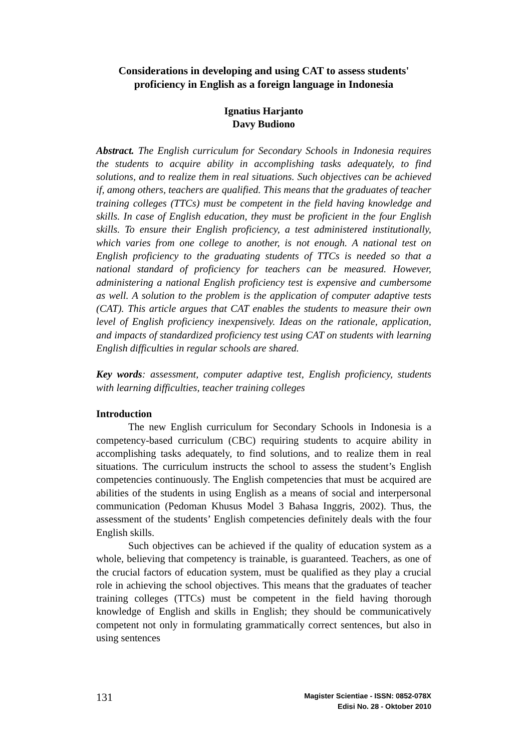Considerations in developing and using CAT to assess students' proficiency in English as a foreign language in Indonesia
Ignatius Harjanto
Davy Budiono
Abstract. The English curriculum for Secondary Schools in Indonesia requires the students to acquire ability in accomplishing tasks adequately, to find solutions, and to realize them in real situations. Such objectives can be achieved if, among others, teachers are qualified. This means that the graduates of teacher training colleges (TTCs) must be competent in the field having knowledge and skills. In case of English education, they must be proficient in the four English skills. To ensure their English proficiency, a test administered institutionally, which varies from one college to another, is not enough. A national test on English proficiency to the graduating students of TTCs is needed so that a national standard of proficiency for teachers can be measured. However, administering a national English proficiency test is expensive and cumbersome as well. A solution to the problem is the application of computer adaptive tests (CAT). This article argues that CAT enables the students to measure their own level of English proficiency inexpensively. Ideas on the rationale, application, and impacts of standardized proficiency test using CAT on students with learning English difficulties in regular schools are shared.
Key words: assessment, computer adaptive test, English proficiency, students with learning difficulties, teacher training colleges
Introduction
The new English curriculum for Secondary Schools in Indonesia is a competency-based curriculum (CBC) requiring students to acquire ability in accomplishing tasks adequately, to find solutions, and to realize them in real situations. The curriculum instructs the school to assess the student’s English competencies continuously. The English competencies that must be acquired are abilities of the students in using English as a means of social and interpersonal communication (Pedoman Khusus Model 3 Bahasa Inggris, 2002). Thus, the assessment of the students’ English competencies definitely deals with the four English skills.
Such objectives can be achieved if the quality of education system as a whole, believing that competency is trainable, is guaranteed. Teachers, as one of the crucial factors of education system, must be qualified as they play a crucial role in achieving the school objectives. This means that the graduates of teacher training colleges (TTCs) must be competent in the field having thorough knowledge of English and skills in English; they should be communicatively competent not only in formulating grammatically correct sentences, but also in using sentences
131
Magister Scientiae - ISSN: 0852-078X
Edisi No. 28 - Oktober 2010